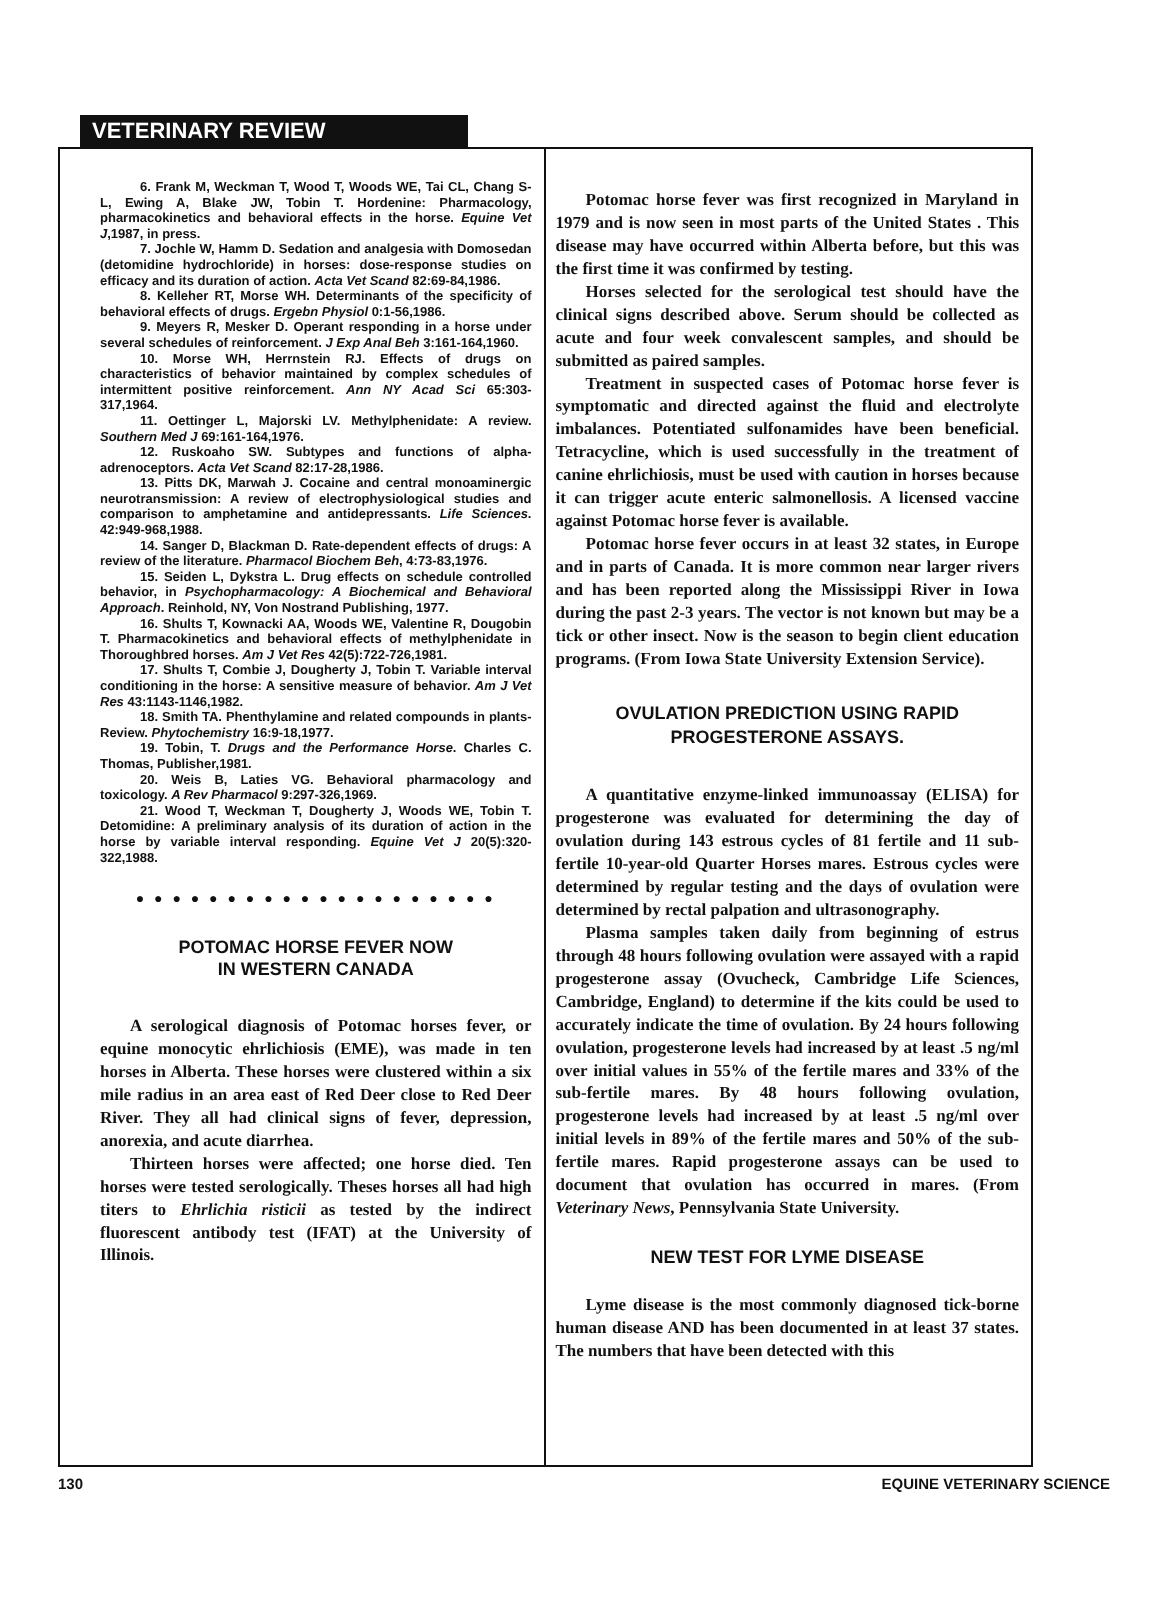VETERINARY REVIEW
6. Frank M, Weckman T, Wood T, Woods WE, Tai CL, Chang S-L, Ewing A, Blake JW, Tobin T. Hordenine: Pharmacology, pharmacokinetics and behavioral effects in the horse. Equine Vet J,1987, in press.
7. Jochle W, Hamm D. Sedation and analgesia with Domosedan (detomidine hydrochloride) in horses: dose-response studies on efficacy and its duration of action. Acta Vet Scand 82:69-84,1986.
8. Kelleher RT, Morse WH. Determinants of the specificity of behavioral effects of drugs. Ergebn Physiol 0:1-56,1986.
9. Meyers R, Mesker D. Operant responding in a horse under several schedules of reinforcement. J Exp Anal Beh 3:161-164,1960.
10. Morse WH, Herrnstein RJ. Effects of drugs on characteristics of behavior maintained by complex schedules of intermittent positive reinforcement. Ann NY Acad Sci 65:303-317,1964.
11. Oettinger L, Majorski LV. Methylphenidate: A review. Southern Med J 69:161-164,1976.
12. Ruskoaho SW. Subtypes and functions of alpha-adrenoceptors. Acta Vet Scand 82:17-28,1986.
13. Pitts DK, Marwah J. Cocaine and central monoaminergic neurotransmission: A review of electrophysiological studies and comparison to amphetamine and antidepressants. Life Sciences. 42:949-968,1988.
14. Sanger D, Blackman D. Rate-dependent effects of drugs: A review of the literature. Pharmacol Biochem Beh, 4:73-83,1976.
15. Seiden L, Dykstra L. Drug effects on schedule controlled behavior, in Psychopharmacology: A Biochemical and Behavioral Approach. Reinhold, NY, Von Nostrand Publishing, 1977.
16. Shults T, Kownacki AA, Woods WE, Valentine R, Dougobin T. Pharmacokinetics and behavioral effects of methylphenidate in Thoroughbred horses. Am J Vet Res 42(5):722-726,1981.
17. Shults T, Combie J, Dougherty J, Tobin T. Variable interval conditioning in the horse: A sensitive measure of behavior. Am J Vet Res 43:1143-1146,1982.
18. Smith TA. Phenthylamine and related compounds in plants-Review. Phytochemistry 16:9-18,1977.
19. Tobin, T. Drugs and the Performance Horse. Charles C. Thomas, Publisher,1981.
20. Weis B, Laties VG. Behavioral pharmacology and toxicology. A Rev Pharmacol 9:297-326,1969.
21. Wood T, Weckman T, Dougherty J, Woods WE, Tobin T. Detomidine: A preliminary analysis of its duration of action in the horse by variable interval responding. Equine Vet J 20(5):320-322,1988.
● ● ● ● ● ● ● ● ● ● ● ● ● ● ● ● ● ● ● ●
POTOMAC HORSE FEVER NOW
IN WESTERN CANADA
A serological diagnosis of Potomac horses fever, or equine monocytic ehrlichiosis (EME), was made in ten horses in Alberta. These horses were clustered within a six mile radius in an area east of Red Deer close to Red Deer River. They all had clinical signs of fever, depression, anorexia, and acute diarrhea.
Thirteen horses were affected; one horse died. Ten horses were tested serologically. Theses horses all had high titers to Ehrlichia risticii as tested by the indirect fluorescent antibody test (IFAT) at the University of Illinois.
Potomac horse fever was first recognized in Maryland in 1979 and is now seen in most parts of the United States . This disease may have occurred within Alberta before, but this was the first time it was confirmed by testing.
Horses selected for the serological test should have the clinical signs described above. Serum should be collected as acute and four week convalescent samples, and should be submitted as paired samples.
Treatment in suspected cases of Potomac horse fever is symptomatic and directed against the fluid and electrolyte imbalances. Potentiated sulfonamides have been beneficial. Tetracycline, which is used successfully in the treatment of canine ehrlichiosis, must be used with caution in horses because it can trigger acute enteric salmonellosis. A licensed vaccine against Potomac horse fever is available.
Potomac horse fever occurs in at least 32 states, in Europe and in parts of Canada. It is more common near larger rivers and has been reported along the Mississippi River in Iowa during the past 2-3 years. The vector is not known but may be a tick or other insect. Now is the season to begin client education programs. (From Iowa State University Extension Service).
OVULATION PREDICTION USING RAPID
PROGESTERONE ASSAYS.
A quantitative enzyme-linked immunoassay (ELISA) for progesterone was evaluated for determining the day of ovulation during 143 estrous cycles of 81 fertile and 11 sub-fertile 10-year-old Quarter Horses mares. Estrous cycles were determined by regular testing and the days of ovulation were determined by rectal palpation and ultrasonography.
Plasma samples taken daily from beginning of estrus through 48 hours following ovulation were assayed with a rapid progesterone assay (Ovucheck, Cambridge Life Sciences, Cambridge, England) to determine if the kits could be used to accurately indicate the time of ovulation. By 24 hours following ovulation, progesterone levels had increased by at least .5 ng/ml over initial values in 55% of the fertile mares and 33% of the sub-fertile mares. By 48 hours following ovulation, progesterone levels had increased by at least .5 ng/ml over initial levels in 89% of the fertile mares and 50% of the sub-fertile mares. Rapid progesterone assays can be used to document that ovulation has occurred in mares. (From Veterinary News, Pennsylvania State University.
NEW TEST FOR LYME DISEASE
Lyme disease is the most commonly diagnosed tick-borne human disease AND has been documented in at least 37 states. The numbers that have been detected with this
130 EQUINE VETERINARY SCIENCE